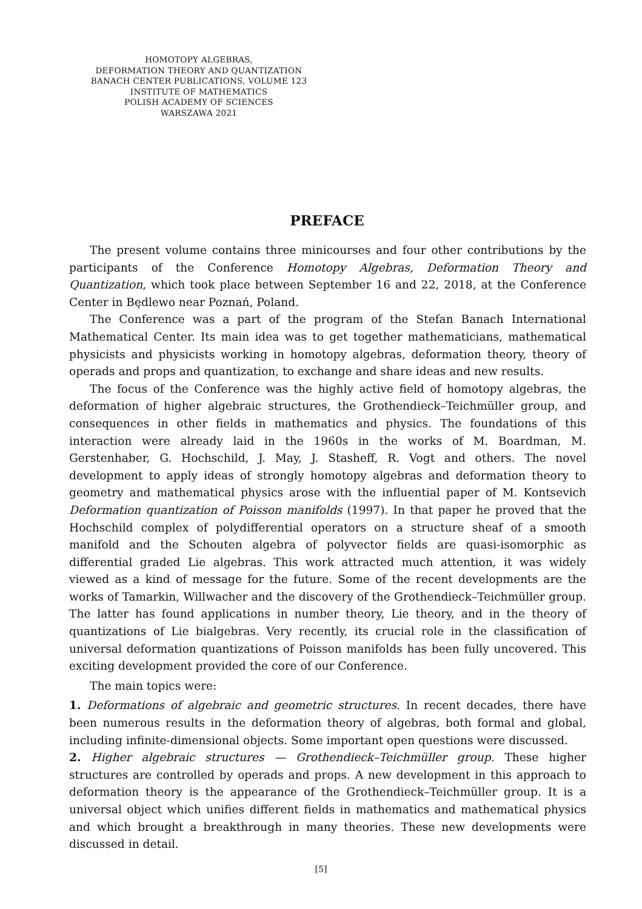HOMOTOPY ALGEBRAS,
DEFORMATION THEORY AND QUANTIZATION
BANACH CENTER PUBLICATIONS, VOLUME 123
INSTITUTE OF MATHEMATICS
POLISH ACADEMY OF SCIENCES
WARSZAWA 2021
PREFACE
The present volume contains three minicourses and four other contributions by the participants of the Conference Homotopy Algebras, Deformation Theory and Quantization, which took place between September 16 and 22, 2018, at the Conference Center in Będlewo near Poznań, Poland.
The Conference was a part of the program of the Stefan Banach International Mathematical Center. Its main idea was to get together mathematicians, mathematical physicists and physicists working in homotopy algebras, deformation theory, theory of operads and props and quantization, to exchange and share ideas and new results.
The focus of the Conference was the highly active field of homotopy algebras, the deformation of higher algebraic structures, the Grothendieck–Teichmüller group, and consequences in other fields in mathematics and physics. The foundations of this interaction were already laid in the 1960s in the works of M. Boardman, M. Gerstenhaber, G. Hochschild, J. May, J. Stasheff, R. Vogt and others. The novel development to apply ideas of strongly homotopy algebras and deformation theory to geometry and mathematical physics arose with the influential paper of M. Kontsevich Deformation quantization of Poisson manifolds (1997). In that paper he proved that the Hochschild complex of polydifferential operators on a structure sheaf of a smooth manifold and the Schouten algebra of polyvector fields are quasi-isomorphic as differential graded Lie algebras. This work attracted much attention, it was widely viewed as a kind of message for the future. Some of the recent developments are the works of Tamarkin, Willwacher and the discovery of the Grothendieck–Teichmüller group. The latter has found applications in number theory, Lie theory, and in the theory of quantizations of Lie bialgebras. Very recently, its crucial role in the classification of universal deformation quantizations of Poisson manifolds has been fully uncovered. This exciting development provided the core of our Conference.
The main topics were:
1. Deformations of algebraic and geometric structures. In recent decades, there have been numerous results in the deformation theory of algebras, both formal and global, including infinite-dimensional objects. Some important open questions were discussed.
2. Higher algebraic structures — Grothendieck–Teichmüller group. These higher structures are controlled by operads and props. A new development in this approach to deformation theory is the appearance of the Grothendieck–Teichmüller group. It is a universal object which unifies different fields in mathematics and mathematical physics and which brought a breakthrough in many theories. These new developments were discussed in detail.
[5]